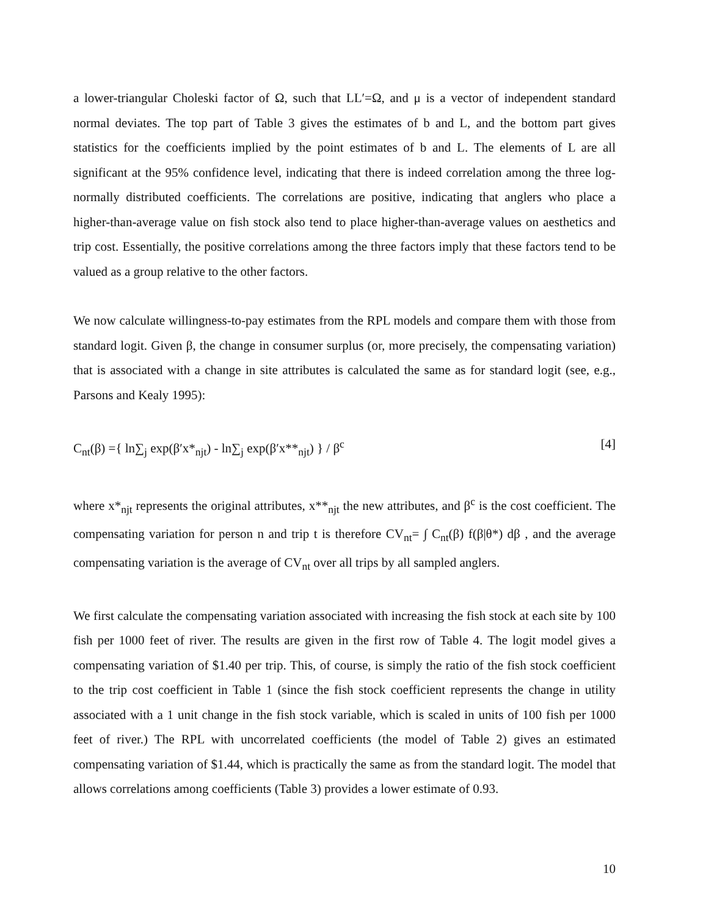a lower-triangular Choleski factor of Ω, such that LL′=Ω, and μ is a vector of independent standard normal deviates. The top part of Table 3 gives the estimates of b and L, and the bottom part gives statistics for the coefficients implied by the point estimates of b and L. The elements of L are all significant at the 95% confidence level, indicating that there is indeed correlation among the three log-normally distributed coefficients. The correlations are positive, indicating that anglers who place a higher-than-average value on fish stock also tend to place higher-than-average values on aesthetics and trip cost. Essentially, the positive correlations among the three factors imply that these factors tend to be valued as a group relative to the other factors.
We now calculate willingness-to-pay estimates from the RPL models and compare them with those from standard logit. Given β, the change in consumer surplus (or, more precisely, the compensating variation) that is associated with a change in site attributes is calculated the same as for standard logit (see, e.g., Parsons and Kealy 1995):
C<sub>nt</sub>(β) ={ ln∑<sub>j</sub> exp(β′x*<sub>njt</sub>) - ln∑<sub>j</sub> exp(β′x**<sub>njt</sub>) } / β<sup>c</sup> [4]
where x*<sub>njt</sub> represents the original attributes, x**<sub>njt</sub> the new attributes, and β<sup>c</sup> is the cost coefficient. The compensating variation for person n and trip t is therefore CV<sub>nt</sub>= ∫ C<sub>nt</sub>(β) f(β|θ*) dβ , and the average compensating variation is the average of CV<sub>nt</sub> over all trips by all sampled anglers.
We first calculate the compensating variation associated with increasing the fish stock at each site by 100 fish per 1000 feet of river. The results are given in the first row of Table 4. The logit model gives a compensating variation of $1.40 per trip. This, of course, is simply the ratio of the fish stock coefficient to the trip cost coefficient in Table 1 (since the fish stock coefficient represents the change in utility associated with a 1 unit change in the fish stock variable, which is scaled in units of 100 fish per 1000 feet of river.) The RPL with uncorrelated coefficients (the model of Table 2) gives an estimated compensating variation of $1.44, which is practically the same as from the standard logit. The model that allows correlations among coefficients (Table 3) provides a lower estimate of 0.93.
10